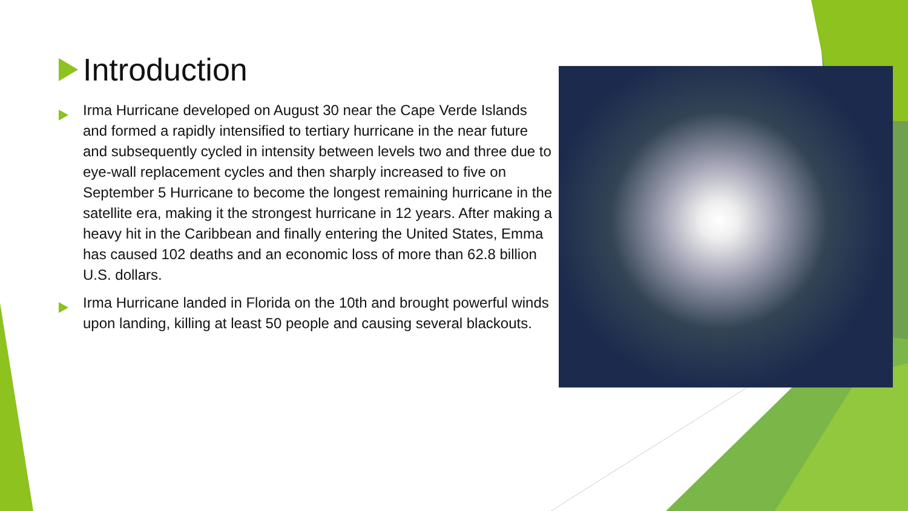Introduction
Irma Hurricane developed on August 30 near the Cape Verde Islands and formed a rapidly intensified to tertiary hurricane in the near future and subsequently cycled in intensity between levels two and three due to eye-wall replacement cycles and then sharply increased to five on September 5 Hurricane to become the longest remaining hurricane in the satellite era, making it the strongest hurricane in 12 years. After making a heavy hit in the Caribbean and finally entering the United States, Emma has caused 102 deaths and an economic loss of more than 62.8 billion U.S. dollars.
Irma Hurricane landed in Florida on the 10th and brought powerful winds upon landing, killing at least 50 people and causing several blackouts.